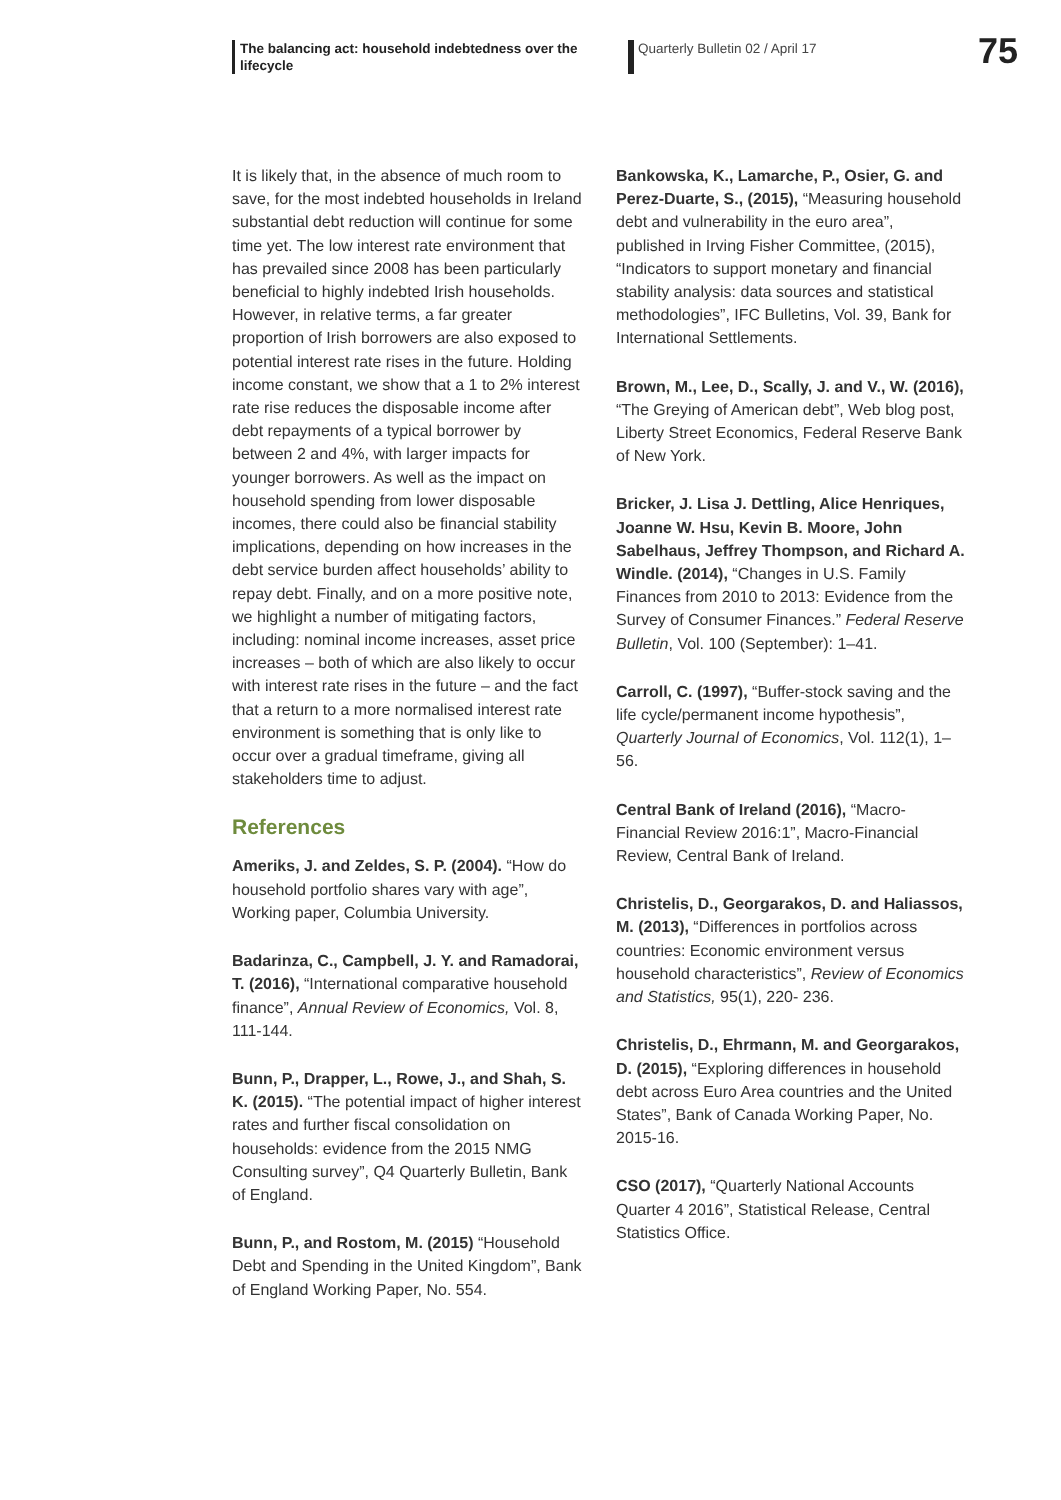The balancing act: household indebtedness over the lifecycle
Quarterly Bulletin 02 / April 17
75
It is likely that, in the absence of much room to save, for the most indebted households in Ireland substantial debt reduction will continue for some time yet. The low interest rate environment that has prevailed since 2008 has been particularly beneficial to highly indebted Irish households. However, in relative terms, a far greater proportion of Irish borrowers are also exposed to potential interest rate rises in the future. Holding income constant, we show that a 1 to 2% interest rate rise reduces the disposable income after debt repayments of a typical borrower by between 2 and 4%, with larger impacts for younger borrowers. As well as the impact on household spending from lower disposable incomes, there could also be financial stability implications, depending on how increases in the debt service burden affect households’ ability to repay debt. Finally, and on a more positive note, we highlight a number of mitigating factors, including: nominal income increases, asset price increases – both of which are also likely to occur with interest rate rises in the future – and the fact that a return to a more normalised interest rate environment is something that is only like to occur over a gradual timeframe, giving all stakeholders time to adjust.
References
Ameriks, J. and Zeldes, S. P. (2004). “How do household portfolio shares vary with age”, Working paper, Columbia University.
Badarinza, C., Campbell, J. Y. and Ramadorai, T. (2016), “International comparative household finance”, Annual Review of Economics, Vol. 8, 111-144.
Bunn, P., Drapper, L., Rowe, J., and Shah, S. K. (2015). “The potential impact of higher interest rates and further fiscal consolidation on households: evidence from the 2015 NMG Consulting survey”, Q4 Quarterly Bulletin, Bank of England.
Bunn, P., and Rostom, M. (2015) “Household Debt and Spending in the United Kingdom”, Bank of England Working Paper, No. 554.
Bankowska, K., Lamarche, P., Osier, G. and Perez-Duarte, S., (2015), “Measuring household debt and vulnerability in the euro area”, published in Irving Fisher Committee, (2015), “Indicators to support monetary and financial stability analysis: data sources and statistical methodologies”, IFC Bulletins, Vol. 39, Bank for International Settlements.
Brown, M., Lee, D., Scally, J. and V., W. (2016), “The Greying of American debt”, Web blog post, Liberty Street Economics, Federal Reserve Bank of New York.
Bricker, J. Lisa J. Dettling, Alice Henriques, Joanne W. Hsu, Kevin B. Moore, John Sabelhaus, Jeffrey Thompson, and Richard A. Windle. (2014), “Changes in U.S. Family Finances from 2010 to 2013: Evidence from the Survey of Consumer Finances.” Federal Reserve Bulletin, Vol. 100 (September): 1–41.
Carroll, C. (1997), “Buffer-stock saving and the life cycle/permanent income hypothesis”, Quarterly Journal of Economics, Vol. 112(1), 1–56.
Central Bank of Ireland (2016), “Macro-Financial Review 2016:1”, Macro-Financial Review, Central Bank of Ireland.
Christelis, D., Georgarakos, D. and Haliassos, M. (2013), “Differences in portfolios across countries: Economic environment versus household characteristics”, Review of Economics and Statistics, 95(1), 220- 236.
Christelis, D., Ehrmann, M. and Georgarakos, D. (2015), “Exploring differences in household debt across Euro Area countries and the United States”, Bank of Canada Working Paper, No. 2015-16.
CSO (2017), “Quarterly National Accounts Quarter 4 2016”, Statistical Release, Central Statistics Office.